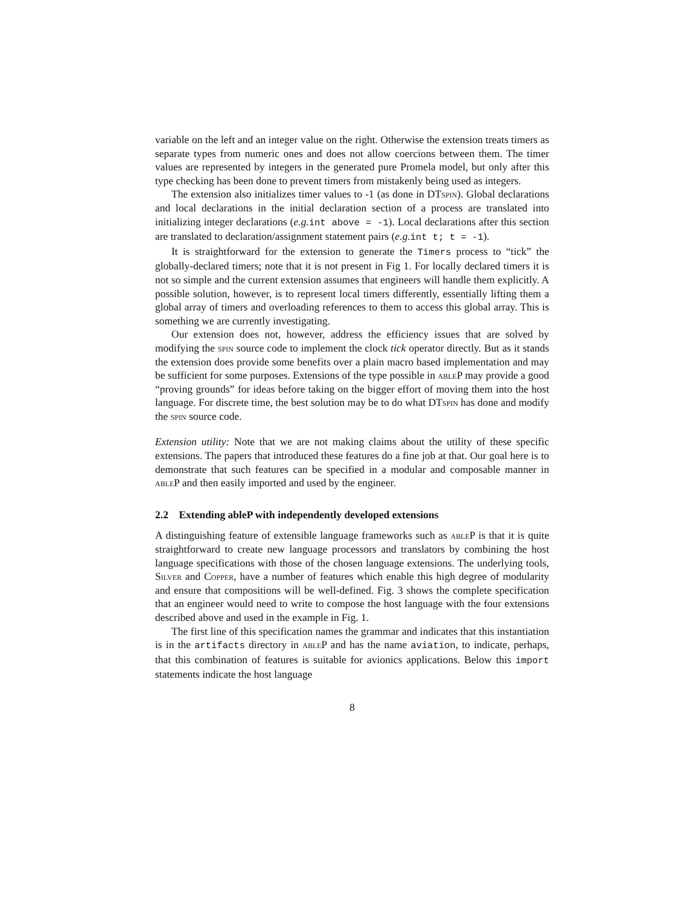variable on the left and an integer value on the right. Otherwise the extension treats timers as separate types from numeric ones and does not allow coercions between them. The timer values are represented by integers in the generated pure Promela model, but only after this type checking has been done to prevent timers from mistakenly being used as integers.
The extension also initializes timer values to -1 (as done in DTspin). Global declarations and local declarations in the initial declaration section of a process are translated into initializing integer declarations (e.g. int above = -1). Local declarations after this section are translated to declaration/assignment statement pairs (e.g. int t; t = -1).
It is straightforward for the extension to generate the Timers process to “tick” the globally-declared timers; note that it is not present in Fig 1. For locally declared timers it is not so simple and the current extension assumes that engineers will handle them explicitly. A possible solution, however, is to represent local timers differently, essentially lifting them a global array of timers and overloading references to them to access this global array. This is something we are currently investigating.
Our extension does not, however, address the efficiency issues that are solved by modifying the spin source code to implement the clock tick operator directly. But as it stands the extension does provide some benefits over a plain macro based implementation and may be sufficient for some purposes. Extensions of the type possible in able P may provide a good “proving grounds” for ideas before taking on the bigger effort of moving them into the host language. For discrete time, the best solution may be to do what DTspin has done and modify the spin source code.
Extension utility: Note that we are not making claims about the utility of these specific extensions. The papers that introduced these features do a fine job at that. Our goal here is to demonstrate that such features can be specified in a modular and composable manner in able P and then easily imported and used by the engineer.
2.2 Extending ableP with independently developed extensions
A distinguishing feature of extensible language frameworks such as able P is that it is quite straightforward to create new language processors and translators by combining the host language specifications with those of the chosen language extensions. The underlying tools, Silver and Copper, have a number of features which enable this high degree of modularity and ensure that compositions will be well-defined. Fig. 3 shows the complete specification that an engineer would need to write to compose the host language with the four extensions described above and used in the example in Fig. 1.
The first line of this specification names the grammar and indicates that this instantiation is in the artifacts directory in able P and has the name aviation, to indicate, perhaps, that this combination of features is suitable for avionics applications. Below this import statements indicate the host language
8